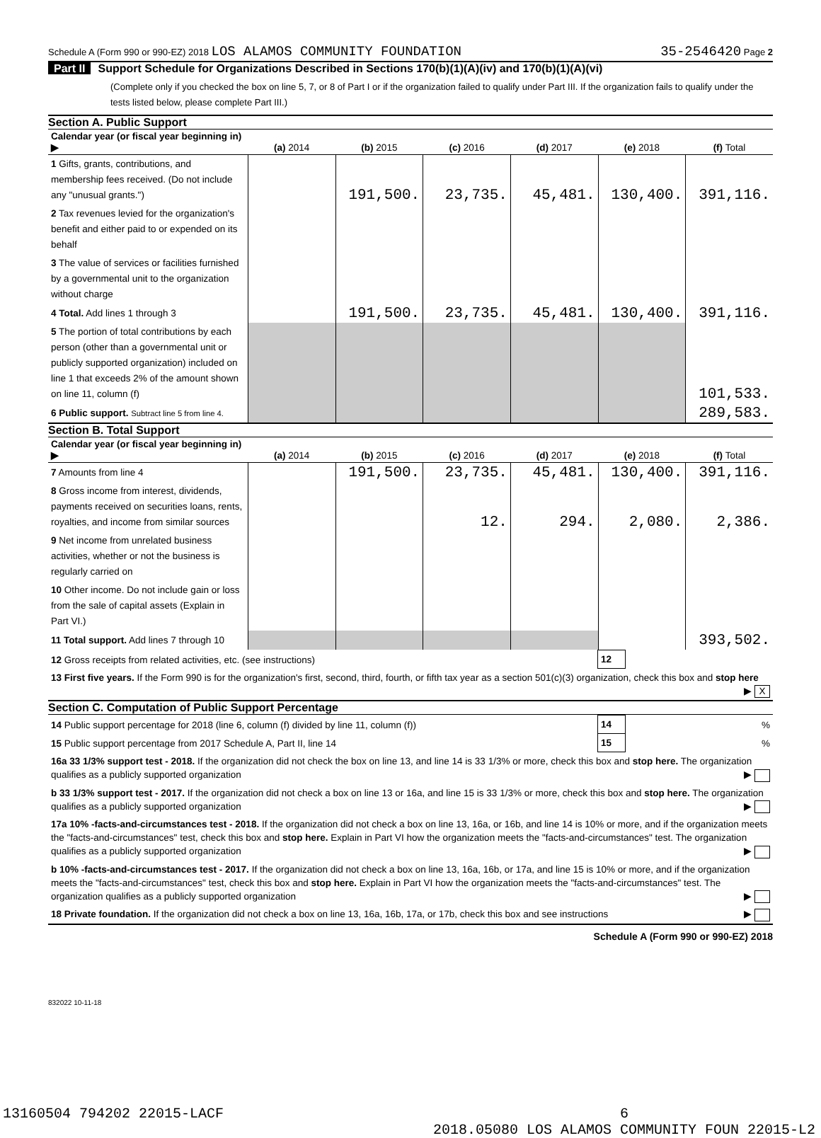Schedule A (Form 990 or 990-EZ) 2018 LOS ALAMOS COMMUNITY FOUNDATION
35-2546420 Page 2
Part II Support Schedule for Organizations Described in Sections 170(b)(1)(A)(iv) and 170(b)(1)(A)(vi)
(Complete only if you checked the box on line 5, 7, or 8 of Part I or if the organization failed to qualify under Part III. If the organization fails to qualify under the tests listed below, please complete Part III.)
Section A. Public Support
| Calendar year (or fiscal year beginning in) ▶ | (a) 2014 | (b) 2015 | (c) 2016 | (d) 2017 | (e) 2018 | (f) Total |
| --- | --- | --- | --- | --- | --- | --- |
| 1 Gifts, grants, contributions, and membership fees received. (Do not include any "unusual grants.") | | 191,500. | 23,735. | 45,481. | 130,400. | 391,116. |
| 2 Tax revenues levied for the organization's benefit and either paid to or expended on its behalf | | | | | | |
| 3 The value of services or facilities furnished by a governmental unit to the organization without charge | | | | | | |
| 4 Total. Add lines 1 through 3 | | 191,500. | 23,735. | 45,481. | 130,400. | 391,116. |
| 5 The portion of total contributions by each person (other than a governmental unit or publicly supported organization) included on line 1 that exceeds 2% of the amount shown on line 11, column (f) | | | | | | 101,533. |
| 6 Public support. Subtract line 5 from line 4. | | | | | | 289,583. |
Section B. Total Support
| Calendar year (or fiscal year beginning in) ▶ | (a) 2014 | (b) 2015 | (c) 2016 | (d) 2017 | (e) 2018 | (f) Total |
| --- | --- | --- | --- | --- | --- | --- |
| 7 Amounts from line 4 | | 191,500. | 23,735. | 45,481. | 130,400. | 391,116. |
| 8 Gross income from interest, dividends, payments received on securities loans, rents, royalties, and income from similar sources | | | 12. | 294. | 2,080. | 2,386. |
| 9 Net income from unrelated business activities, whether or not the business is regularly carried on | | | | | | |
| 10 Other income. Do not include gain or loss from the sale of capital assets (Explain in Part VI.) | | | | | | |
| 11 Total support. Add lines 7 through 10 | | | | | | 393,502. |
| 12 Gross receipts from related activities, etc. (see instructions) | 12 | |
| 13 First five years. If the Form 990 is for the organization's first, second, third, fourth, or fifth tax year as a section 501(c)(3) organization, check this box and stop here ▶ X | | |
Section C. Computation of Public Support Percentage
| 14 Public support percentage for 2018 (line 6, column (f) divided by line 11, column (f)) | 14 | % |
| 15 Public support percentage from 2017 Schedule A, Part II, line 14 | 15 | % |
| 16a 33 1/3% support test - 2018. If the organization did not check the box on line 13, and line 14 is 33 1/3% or more, check this box and stop here. The organization qualifies as a publicly supported organization ▶ | | |
| b 33 1/3% support test - 2017. If the organization did not check a box on line 13 or 16a, and line 15 is 33 1/3% or more, check this box and stop here. The organization qualifies as a publicly supported organization ▶ | | |
| 17a 10% -facts-and-circumstances test - 2018. If the organization did not check a box on line 13, 16a, or 16b, and line 14 is 10% or more, and if the organization meets the "facts-and-circumstances" test, check this box and stop here. Explain in Part VI how the organization meets the "facts-and-circumstances" test. The organization qualifies as a publicly supported organization ▶ | | |
| b 10% -facts-and-circumstances test - 2017. If the organization did not check a box on line 13, 16a, 16b, or 17a, and line 15 is 10% or more, and if the organization meets the "facts-and-circumstances" test, check this box and stop here. Explain in Part VI how the organization meets the "facts-and-circumstances" test. The organization qualifies as a publicly supported organization ▶ | | |
| 18 Private foundation. If the organization did not check a box on line 13, 16a, 16b, 17a, or 17b, check this box and see instructions ▶ | | |
Schedule A (Form 990 or 990-EZ) 2018
832022 10-11-18
13160504 794202 22015-LACF 6
2018.05080 LOS ALAMOS COMMUNITY FOUN 22015-L2